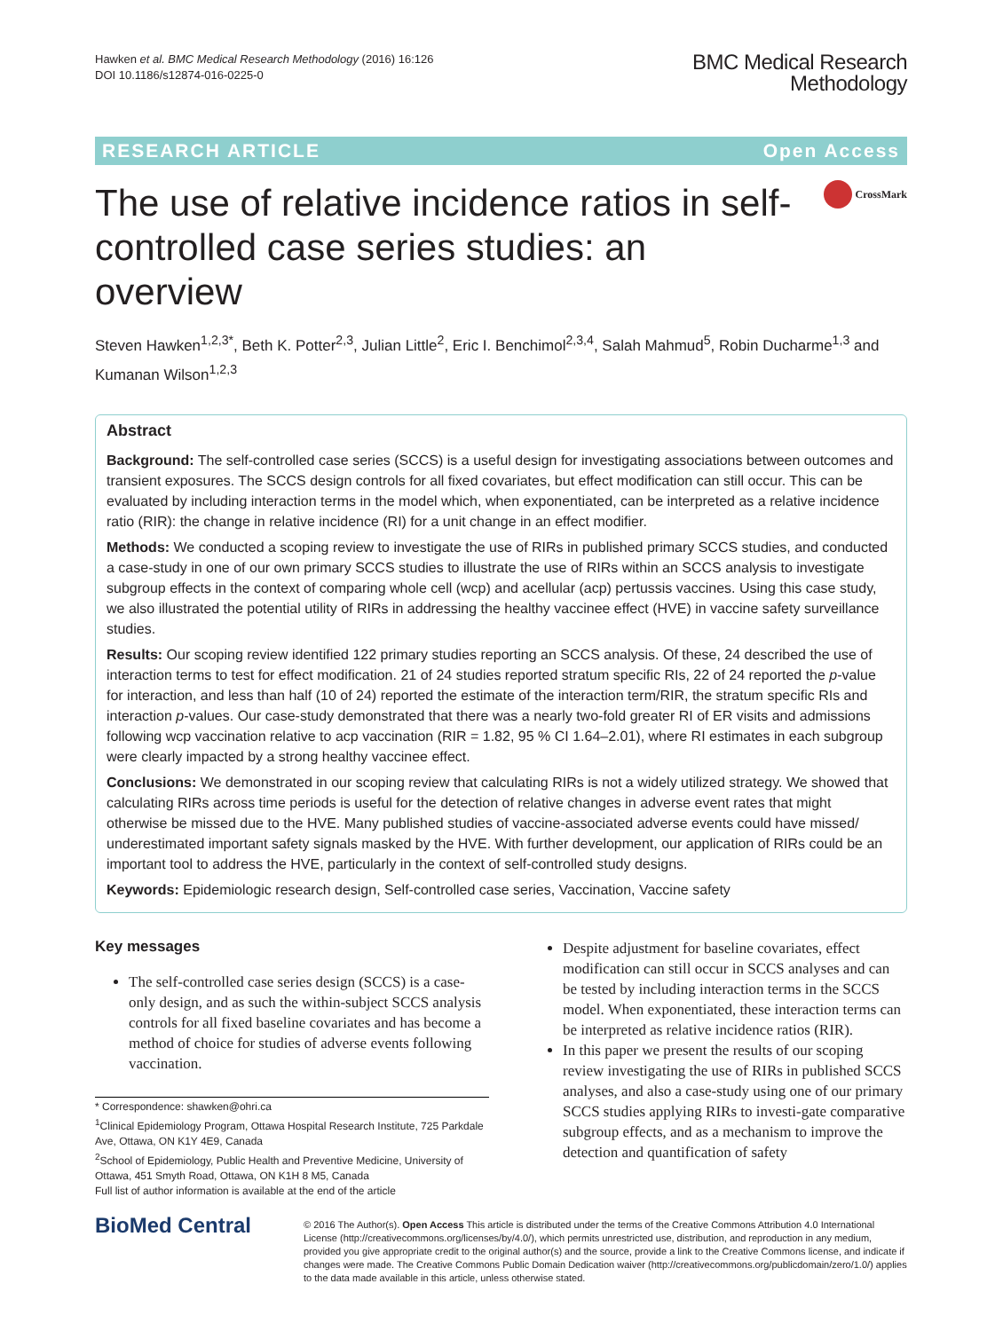Hawken et al. BMC Medical Research Methodology (2016) 16:126
DOI 10.1186/s12874-016-0225-0
BMC Medical Research
Methodology
RESEARCH ARTICLE Open Access
The use of relative incidence ratios in self-controlled case series studies: an overview
CrossMark
Steven Hawken<sup>1,2,3*</sup>, Beth K. Potter<sup>2,3</sup>, Julian Little<sup>2</sup>, Eric I. Benchimol<sup>2,3,4</sup>, Salah Mahmud<sup>5</sup>, Robin Ducharme<sup>1,3</sup> and Kumanan Wilson<sup>1,2,3</sup>
Abstract
Background: The self-controlled case series (SCCS) is a useful design for investigating associations between outcomes and transient exposures. The SCCS design controls for all fixed covariates, but effect modification can still occur. This can be evaluated by including interaction terms in the model which, when exponentiated, can be interpreted as a relative incidence ratio (RIR): the change in relative incidence (RI) for a unit change in an effect modifier.
Methods: We conducted a scoping review to investigate the use of RIRs in published primary SCCS studies, and conducted a case-study in one of our own primary SCCS studies to illustrate the use of RIRs within an SCCS analysis to investigate subgroup effects in the context of comparing whole cell (wcp) and acellular (acp) pertussis vaccines. Using this case study, we also illustrated the potential utility of RIRs in addressing the healthy vaccinee effect (HVE) in vaccine safety surveillance studies.
Results: Our scoping review identified 122 primary studies reporting an SCCS analysis. Of these, 24 described the use of interaction terms to test for effect modification. 21 of 24 studies reported stratum specific RIs, 22 of 24 reported the p-value for interaction, and less than half (10 of 24) reported the estimate of the interaction term/RIR, the stratum specific RIs and interaction p-values. Our case-study demonstrated that there was a nearly two-fold greater RI of ER visits and admissions following wcp vaccination relative to acp vaccination (RIR = 1.82, 95 % CI 1.64–2.01), where RI estimates in each subgroup were clearly impacted by a strong healthy vaccinee effect.
Conclusions: We demonstrated in our scoping review that calculating RIRs is not a widely utilized strategy. We showed that calculating RIRs across time periods is useful for the detection of relative changes in adverse event rates that might otherwise be missed due to the HVE. Many published studies of vaccine-associated adverse events could have missed/ underestimated important safety signals masked by the HVE. With further development, our application of RIRs could be an important tool to address the HVE, particularly in the context of self-controlled study designs.
Keywords: Epidemiologic research design, Self-controlled case series, Vaccination, Vaccine safety
Key messages
The self-controlled case series design (SCCS) is a case-only design, and as such the within-subject SCCS analysis controls for all fixed baseline covariates and has become a method of choice for studies of adverse events following vaccination.
* Correspondence: shawken@ohri.ca
<sup>1</sup> Clinical Epidemiology Program, Ottawa Hospital Research Institute, 725 Parkdale Ave, Ottawa, ON K1Y 4E9, Canada
<sup>2</sup> School of Epidemiology, Public Health and Preventive Medicine, University of Ottawa, 451 Smyth Road, Ottawa, ON K1H 8 M5, Canada
Full list of author information is available at the end of the article
Despite adjustment for baseline covariates, effect modification can still occur in SCCS analyses and can be tested by including interaction terms in the SCCS model. When exponentiated, these interaction terms can be interpreted as relative incidence ratios (RIR).
In this paper we present the results of our scoping review investigating the use of RIRs in published SCCS analyses, and also a case-study using one of our primary SCCS studies applying RIRs to investi-gate comparative subgroup effects, and as a mechanism to improve the detection and quantification of safety
BioMed Central
© 2016 The Author(s). Open Access This article is distributed under the terms of the Creative Commons Attribution 4.0 International License (http://creativecommons.org/licenses/by/4.0/), which permits unrestricted use, distribution, and reproduction in any medium, provided you give appropriate credit to the original author(s) and the source, provide a link to the Creative Commons license, and indicate if changes were made. The Creative Commons Public Domain Dedication waiver (http://creativecommons.org/publicdomain/zero/1.0/) applies to the data made available in this article, unless otherwise stated.